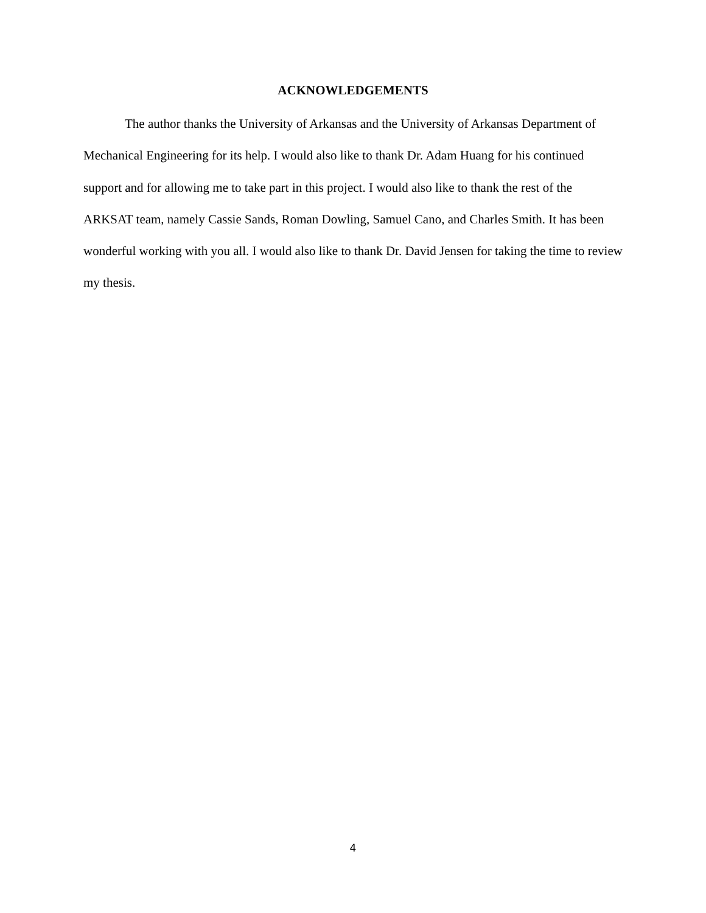ACKNOWLEDGEMENTS
The author thanks the University of Arkansas and the University of Arkansas Department of Mechanical Engineering for its help. I would also like to thank Dr. Adam Huang for his continued support and for allowing me to take part in this project. I would also like to thank the rest of the ARKSAT team, namely Cassie Sands, Roman Dowling, Samuel Cano, and Charles Smith. It has been wonderful working with you all. I would also like to thank Dr. David Jensen for taking the time to review my thesis.
4